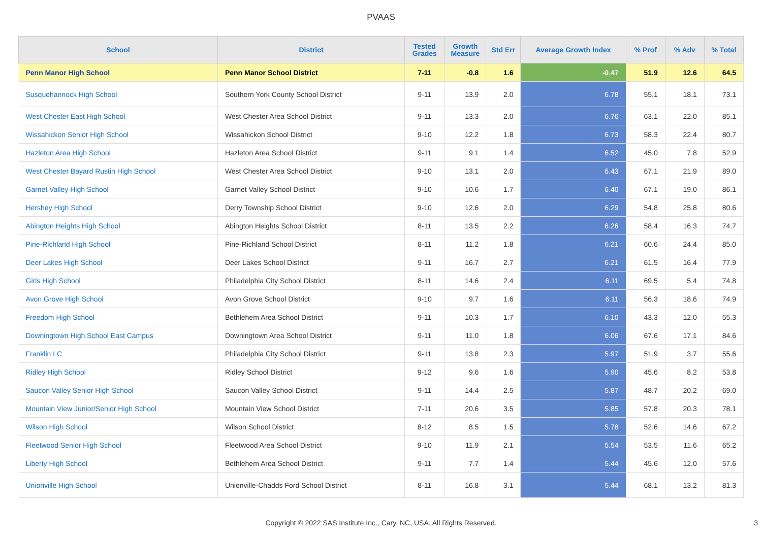PVAAS
| School | District | Tested Grades | Growth Measure | Std Err | Average Growth Index | % Prof | % Adv | % Total |
| --- | --- | --- | --- | --- | --- | --- | --- | --- |
| Penn Manor High School | Penn Manor School District | 7-11 | -0.8 | 1.6 | -0.47 | 51.9 | 12.6 | 64.5 |
| Susquehannock High School | Southern York County School District | 9-11 | 13.9 | 2.0 | 6.78 | 55.1 | 18.1 | 73.1 |
| West Chester East High School | West Chester Area School District | 9-11 | 13.3 | 2.0 | 6.76 | 63.1 | 22.0 | 85.1 |
| Wissahickon Senior High School | Wissahickon School District | 9-10 | 12.2 | 1.8 | 6.73 | 58.3 | 22.4 | 80.7 |
| Hazleton Area High School | Hazleton Area School District | 9-11 | 9.1 | 1.4 | 6.52 | 45.0 | 7.8 | 52.9 |
| West Chester Bayard Rustin High School | West Chester Area School District | 9-10 | 13.1 | 2.0 | 6.43 | 67.1 | 21.9 | 89.0 |
| Garnet Valley High School | Garnet Valley School District | 9-10 | 10.6 | 1.7 | 6.40 | 67.1 | 19.0 | 86.1 |
| Hershey High School | Derry Township School District | 9-10 | 12.6 | 2.0 | 6.29 | 54.8 | 25.8 | 80.6 |
| Abington Heights High School | Abington Heights School District | 8-11 | 13.5 | 2.2 | 6.26 | 58.4 | 16.3 | 74.7 |
| Pine-Richland High School | Pine-Richland School District | 8-11 | 11.2 | 1.8 | 6.21 | 60.6 | 24.4 | 85.0 |
| Deer Lakes High School | Deer Lakes School District | 9-11 | 16.7 | 2.7 | 6.21 | 61.5 | 16.4 | 77.9 |
| Girls High School | Philadelphia City School District | 8-11 | 14.6 | 2.4 | 6.11 | 69.5 | 5.4 | 74.8 |
| Avon Grove High School | Avon Grove School District | 9-10 | 9.7 | 1.6 | 6.11 | 56.3 | 18.6 | 74.9 |
| Freedom High School | Bethlehem Area School District | 9-11 | 10.3 | 1.7 | 6.10 | 43.3 | 12.0 | 55.3 |
| Downingtown High School East Campus | Downingtown Area School District | 9-11 | 11.0 | 1.8 | 6.06 | 67.6 | 17.1 | 84.6 |
| Franklin LC | Philadelphia City School District | 9-11 | 13.8 | 2.3 | 5.97 | 51.9 | 3.7 | 55.6 |
| Ridley High School | Ridley School District | 9-12 | 9.6 | 1.6 | 5.90 | 45.6 | 8.2 | 53.8 |
| Saucon Valley Senior High School | Saucon Valley School District | 9-11 | 14.4 | 2.5 | 5.87 | 48.7 | 20.2 | 69.0 |
| Mountain View Junior/Senior High School | Mountain View School District | 7-11 | 20.6 | 3.5 | 5.85 | 57.8 | 20.3 | 78.1 |
| Wilson High School | Wilson School District | 8-12 | 8.5 | 1.5 | 5.78 | 52.6 | 14.6 | 67.2 |
| Fleetwood Senior High School | Fleetwood Area School District | 9-10 | 11.9 | 2.1 | 5.54 | 53.5 | 11.6 | 65.2 |
| Liberty High School | Bethlehem Area School District | 9-11 | 7.7 | 1.4 | 5.44 | 45.6 | 12.0 | 57.6 |
| Unionville High School | Unionville-Chadds Ford School District | 8-11 | 16.8 | 3.1 | 5.44 | 68.1 | 13.2 | 81.3 |
Copyright © 2022 SAS Institute Inc., Cary, NC, USA. All Rights Reserved.
3